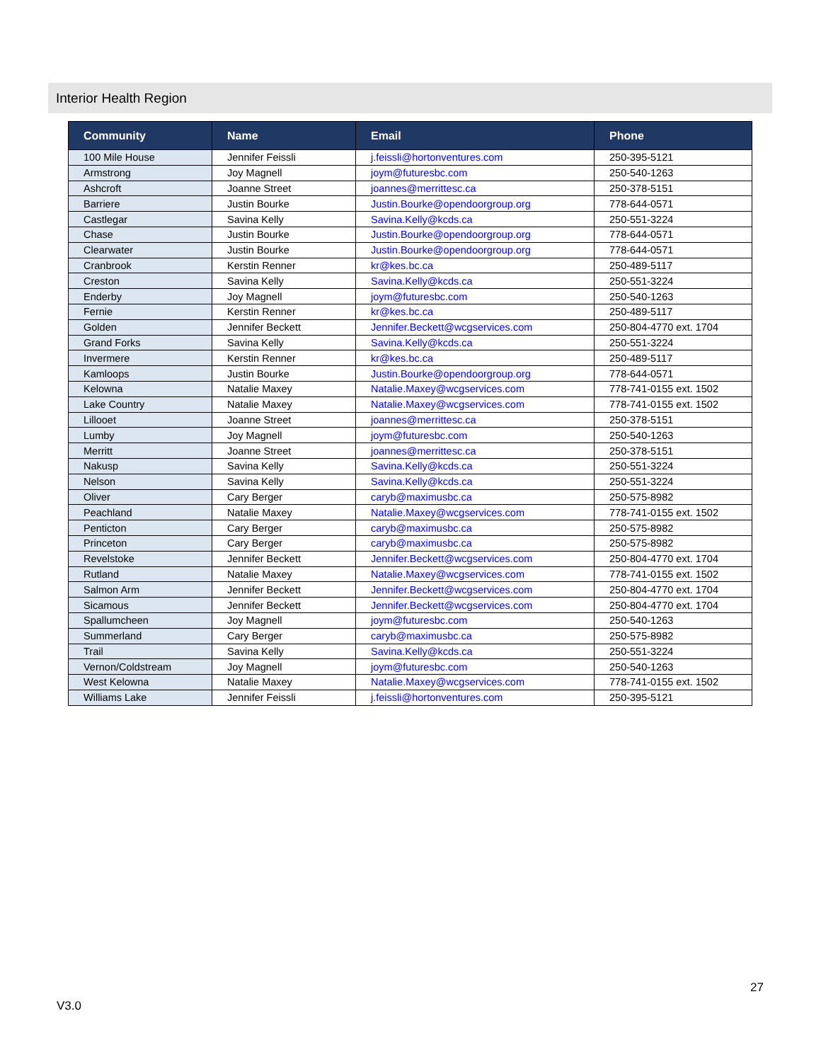Interior Health Region
| Community | Name | Email | Phone |
| --- | --- | --- | --- |
| 100 Mile House | Jennifer Feissli | j.feissli@hortonventures.com | 250-395-5121 |
| Armstrong | Joy Magnell | joym@futuresbc.com | 250-540-1263 |
| Ashcroft | Joanne Street | joannes@merrittesc.ca | 250-378-5151 |
| Barriere | Justin Bourke | Justin.Bourke@opendoorgroup.org | 778-644-0571 |
| Castlegar | Savina Kelly | Savina.Kelly@kcds.ca | 250-551-3224 |
| Chase | Justin Bourke | Justin.Bourke@opendoorgroup.org | 778-644-0571 |
| Clearwater | Justin Bourke | Justin.Bourke@opendoorgroup.org | 778-644-0571 |
| Cranbrook | Kerstin Renner | kr@kes.bc.ca | 250-489-5117 |
| Creston | Savina Kelly | Savina.Kelly@kcds.ca | 250-551-3224 |
| Enderby | Joy Magnell | joym@futuresbc.com | 250-540-1263 |
| Fernie | Kerstin Renner | kr@kes.bc.ca | 250-489-5117 |
| Golden | Jennifer Beckett | Jennifer.Beckett@wcgservices.com | 250-804-4770 ext. 1704 |
| Grand Forks | Savina Kelly | Savina.Kelly@kcds.ca | 250-551-3224 |
| Invermere | Kerstin Renner | kr@kes.bc.ca | 250-489-5117 |
| Kamloops | Justin Bourke | Justin.Bourke@opendoorgroup.org | 778-644-0571 |
| Kelowna | Natalie Maxey | Natalie.Maxey@wcgservices.com | 778-741-0155 ext. 1502 |
| Lake Country | Natalie Maxey | Natalie.Maxey@wcgservices.com | 778-741-0155 ext. 1502 |
| Lillooet | Joanne Street | joannes@merrittesc.ca | 250-378-5151 |
| Lumby | Joy Magnell | joym@futuresbc.com | 250-540-1263 |
| Merritt | Joanne Street | joannes@merrittesc.ca | 250-378-5151 |
| Nakusp | Savina Kelly | Savina.Kelly@kcds.ca | 250-551-3224 |
| Nelson | Savina Kelly | Savina.Kelly@kcds.ca | 250-551-3224 |
| Oliver | Cary Berger | caryb@maximusbc.ca | 250-575-8982 |
| Peachland | Natalie Maxey | Natalie.Maxey@wcgservices.com | 778-741-0155 ext. 1502 |
| Penticton | Cary Berger | caryb@maximusbc.ca | 250-575-8982 |
| Princeton | Cary Berger | caryb@maximusbc.ca | 250-575-8982 |
| Revelstoke | Jennifer Beckett | Jennifer.Beckett@wcgservices.com | 250-804-4770 ext. 1704 |
| Rutland | Natalie Maxey | Natalie.Maxey@wcgservices.com | 778-741-0155 ext. 1502 |
| Salmon Arm | Jennifer Beckett | Jennifer.Beckett@wcgservices.com | 250-804-4770 ext. 1704 |
| Sicamous | Jennifer Beckett | Jennifer.Beckett@wcgservices.com | 250-804-4770 ext. 1704 |
| Spallumcheen | Joy Magnell | joym@futuresbc.com | 250-540-1263 |
| Summerland | Cary Berger | caryb@maximusbc.ca | 250-575-8982 |
| Trail | Savina Kelly | Savina.Kelly@kcds.ca | 250-551-3224 |
| Vernon/Coldstream | Joy Magnell | joym@futuresbc.com | 250-540-1263 |
| West Kelowna | Natalie Maxey | Natalie.Maxey@wcgservices.com | 778-741-0155 ext. 1502 |
| Williams Lake | Jennifer Feissli | j.feissli@hortonventures.com | 250-395-5121 |
27
V3.0